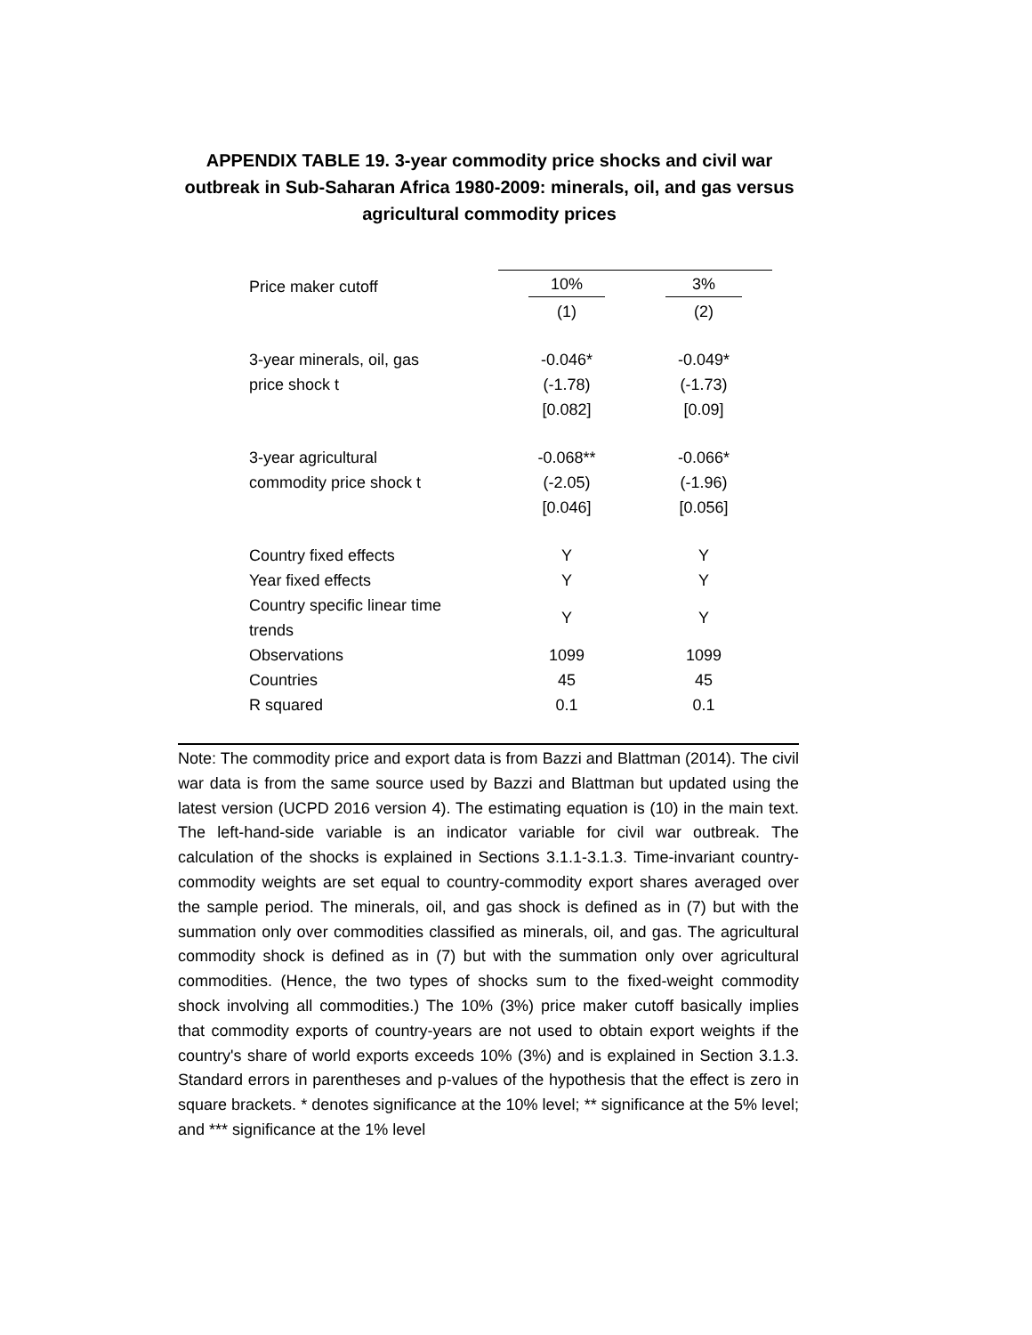APPENDIX TABLE 19. 3-year commodity price shocks and civil war outbreak in Sub-Saharan Africa 1980-2009: minerals, oil, and gas versus agricultural commodity prices
| Price maker cutoff | 10% | 3% |
| | (1) | (2) |
| 3-year minerals, oil, gas | -0.046* | -0.049* |
| price shock t | (-1.78) | (-1.73) |
| | [0.082] | [0.09] |
| 3-year agricultural | -0.068** | -0.066* |
| commodity price shock t | (-2.05) | (-1.96) |
| | [0.046] | [0.056] |
| Country fixed effects | Y | Y |
| Year fixed effects | Y | Y |
| Country specific linear time trends | Y | Y |
| Observations | 1099 | 1099 |
| Countries | 45 | 45 |
| R squared | 0.1 | 0.1 |
Note: The commodity price and export data is from Bazzi and Blattman (2014). The civil war data is from the same source used by Bazzi and Blattman but updated using the latest version (UCPD 2016 version 4). The estimating equation is (10) in the main text. The left-hand-side variable is an indicator variable for civil war outbreak. The calculation of the shocks is explained in Sections 3.1.1-3.1.3. Time-invariant country-commodity weights are set equal to country-commodity export shares averaged over the sample period. The minerals, oil, and gas shock is defined as in (7) but with the summation only over commodities classified as minerals, oil, and gas. The agricultural commodity shock is defined as in (7) but with the summation only over agricultural commodities. (Hence, the two types of shocks sum to the fixed-weight commodity shock involving all commodities.) The 10% (3%) price maker cutoff basically implies that commodity exports of country-years are not used to obtain export weights if the country's share of world exports exceeds 10% (3%) and is explained in Section 3.1.3. Standard errors in parentheses and p-values of the hypothesis that the effect is zero in square brackets. * denotes significance at the 10% level; ** significance at the 5% level; and *** significance at the 1% level